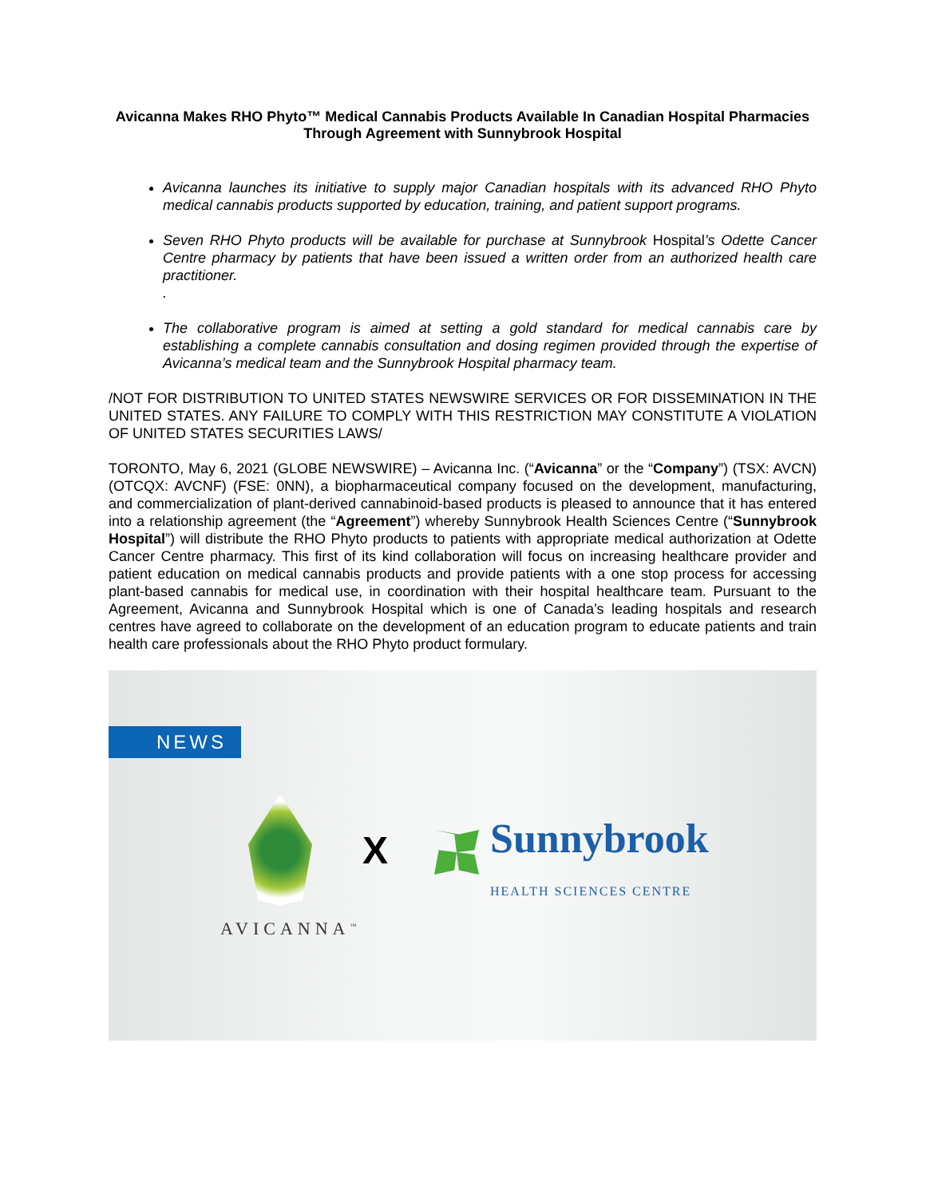Avicanna Makes RHO Phyto™ Medical Cannabis Products Available In Canadian Hospital Pharmacies Through Agreement with Sunnybrook Hospital
Avicanna launches its initiative to supply major Canadian hospitals with its advanced RHO Phyto medical cannabis products supported by education, training, and patient support programs.
Seven RHO Phyto products will be available for purchase at Sunnybrook Hospital’s Odette Cancer Centre pharmacy by patients that have been issued a written order from an authorized health care practitioner.
.
The collaborative program is aimed at setting a gold standard for medical cannabis care by establishing a complete cannabis consultation and dosing regimen provided through the expertise of Avicanna’s medical team and the Sunnybrook Hospital pharmacy team.
/NOT FOR DISTRIBUTION TO UNITED STATES NEWSWIRE SERVICES OR FOR DISSEMINATION IN THE UNITED STATES. ANY FAILURE TO COMPLY WITH THIS RESTRICTION MAY CONSTITUTE A VIOLATION OF UNITED STATES SECURITIES LAWS/
TORONTO, May 6, 2021 (GLOBE NEWSWIRE) – Avicanna Inc. (“Avicanna” or the “Company”) (TSX: AVCN) (OTCQX: AVCNF) (FSE: 0NN), a biopharmaceutical company focused on the development, manufacturing, and commercialization of plant-derived cannabinoid-based products is pleased to announce that it has entered into a relationship agreement (the “Agreement”) whereby Sunnybrook Health Sciences Centre (“Sunnybrook Hospital”) will distribute the RHO Phyto products to patients with appropriate medical authorization at Odette Cancer Centre pharmacy. This first of its kind collaboration will focus on increasing healthcare provider and patient education on medical cannabis products and provide patients with a one stop process for accessing plant-based cannabis for medical use, in coordination with their hospital healthcare team. Pursuant to the Agreement, Avicanna and Sunnybrook Hospital which is one of Canada’s leading hospitals and research centres have agreed to collaborate on the development of an education program to educate patients and train health care professionals about the RHO Phyto product formulary.
NEWS
AVICANNA<sup>™</sup>
X Sunnybrook
HEALTH SCIENCES CENTRE